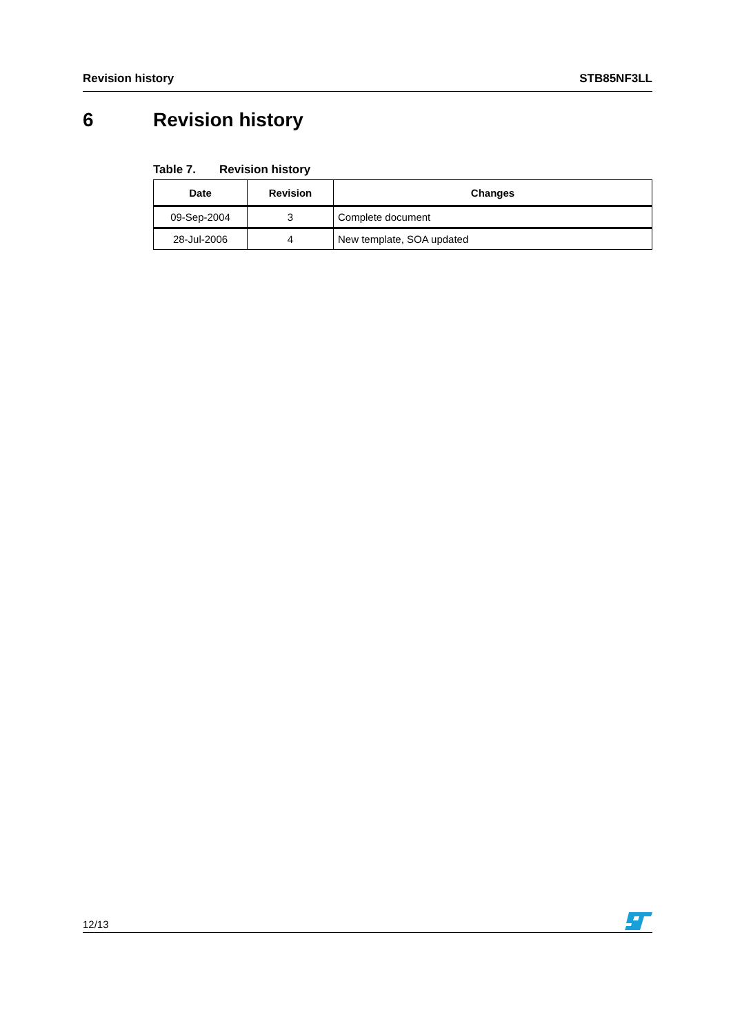Revision history STB85NF3LL
6 Revision history
Table 7. Revision history
| Date | Revision | Changes |
| --- | --- | --- |
| 09-Sep-2004 | 3 | Complete document |
| 28-Jul-2006 | 4 | New template, SOA updated |
12/13